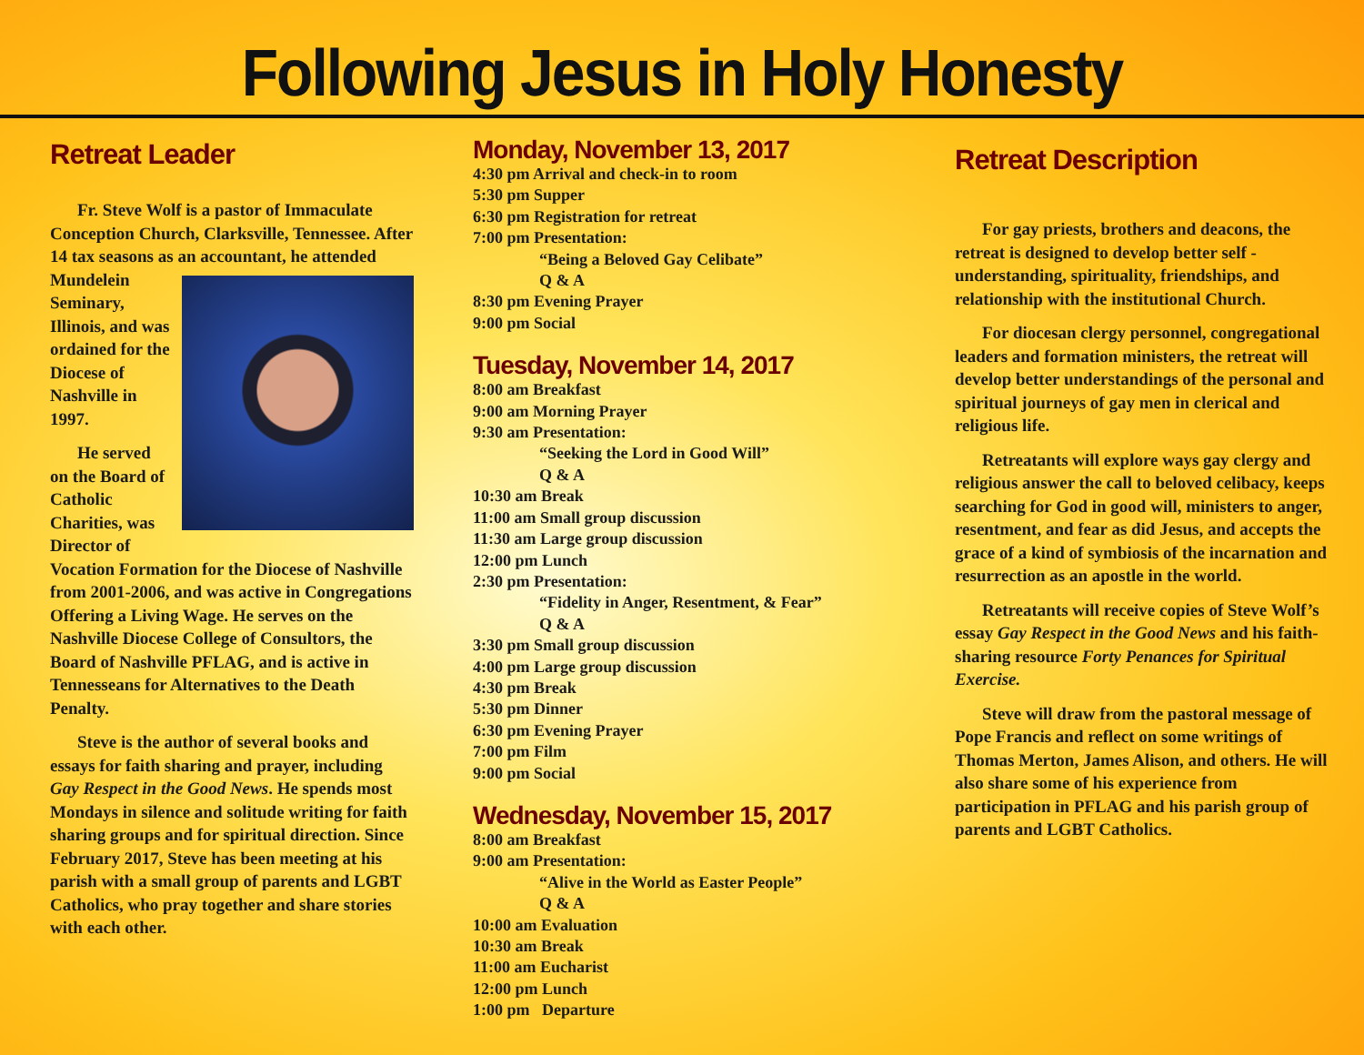Following Jesus in Holy Honesty
Retreat Leader
Fr. Steve Wolf is a pastor of Immaculate Conception Church, Clarksville, Tennessee. After 14 tax seasons as an accountant, he attended Mundelein Seminary, Illinois, and was ordained for the Diocese of Nashville in 1997.
He served on the Board of Catholic Charities, was Director of Vocation Formation for the Diocese of Nashville from 2001-2006, and was active in Congregations Offering a Living Wage. He serves on the Nashville Diocese College of Consultors, the Board of Nashville PFLAG, and is active in Tennesseans for Alternatives to the Death Penalty.
Steve is the author of several books and essays for faith sharing and prayer, including Gay Respect in the Good News. He spends most Mondays in silence and solitude writing for faith sharing groups and for spiritual direction. Since February 2017, Steve has been meeting at his parish with a small group of parents and LGBT Catholics, who pray together and share stories with each other.
Monday, November 13, 2017
4:30 pm Arrival and check-in to room
5:30 pm Supper
6:30 pm Registration for retreat
7:00 pm Presentation:
“Being a Beloved Gay Celibate”
Q & A
8:30 pm Evening Prayer
9:00 pm Social
Tuesday, November 14, 2017
8:00 am Breakfast
9:00 am Morning Prayer
9:30 am Presentation:
“Seeking the Lord in Good Will”
Q & A
10:30 am Break
11:00 am Small group discussion
11:30 am Large group discussion
12:00 pm Lunch
2:30 pm Presentation:
“Fidelity in Anger, Resentment, & Fear”
Q & A
3:30 pm Small group discussion
4:00 pm Large group discussion
4:30 pm Break
5:30 pm Dinner
6:30 pm Evening Prayer
7:00 pm Film
9:00 pm Social
Wednesday, November 15, 2017
8:00 am Breakfast
9:00 am Presentation:
“Alive in the World as Easter People”
Q & A
10:00 am Evaluation
10:30 am Break
11:00 am Eucharist
12:00 pm Lunch
1:00 pm Departure
Retreat Description
For gay priests, brothers and deacons, the retreat is designed to develop better self -understanding, spirituality, friendships, and relationship with the institutional Church.
For diocesan clergy personnel, congregational leaders and formation ministers, the retreat will develop better understandings of the personal and spiritual journeys of gay men in clerical and religious life.
Retreatants will explore ways gay clergy and religious answer the call to beloved celibacy, keeps searching for God in good will, ministers to anger, resentment, and fear as did Jesus, and accepts the grace of a kind of symbiosis of the incarnation and resurrection as an apostle in the world.
Retreatants will receive copies of Steve Wolf’s essay Gay Respect in the Good News and his faith-sharing resource Forty Penances for Spiritual Exercise.
Steve will draw from the pastoral message of Pope Francis and reflect on some writings of Thomas Merton, James Alison, and others. He will also share some of his experience from participation in PFLAG and his parish group of parents and LGBT Catholics.